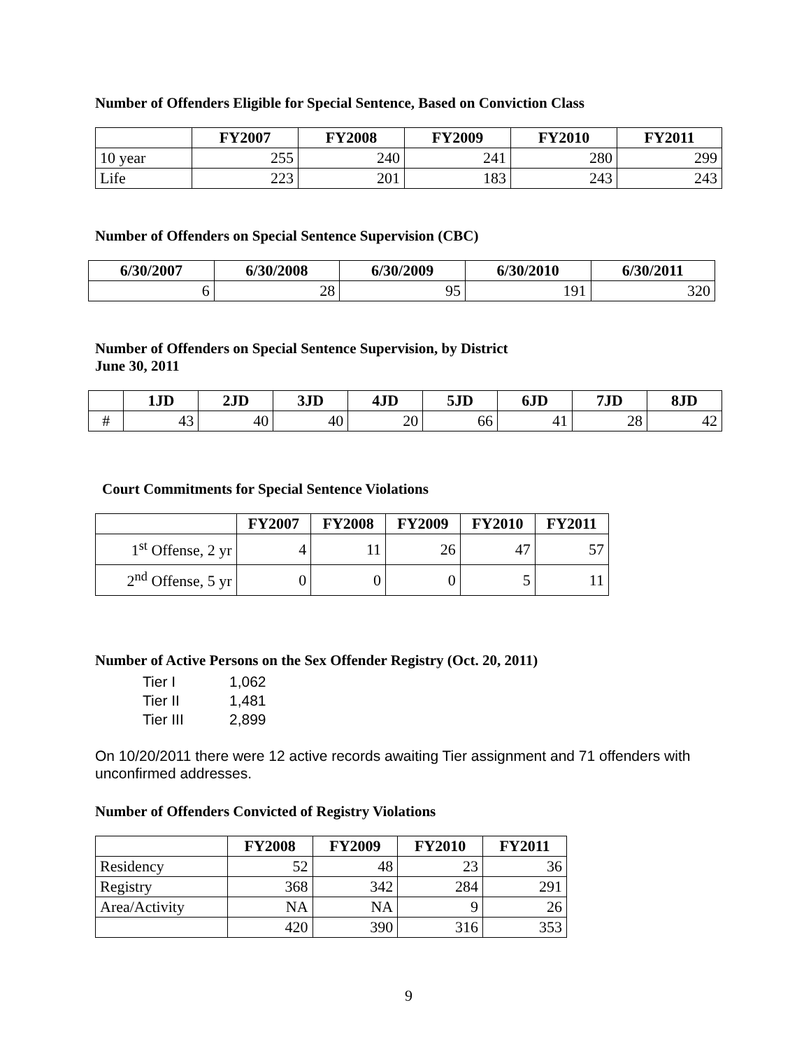Number of Offenders Eligible for Special Sentence, Based on Conviction Class
| | FY2007 | FY2008 | FY2009 | FY2010 | FY2011 |
| --- | --- | --- | --- | --- | --- |
| 10 year | 255 | 240 | 241 | 280 | 299 |
| Life | 223 | 201 | 183 | 243 | 243 |
Number of Offenders on Special Sentence Supervision (CBC)
| 6/30/2007 | 6/30/2008 | 6/30/2009 | 6/30/2010 | 6/30/2011 |
| --- | --- | --- | --- | --- |
| 6 | 28 | 95 | 191 | 320 |
Number of Offenders on Special Sentence Supervision, by District
June 30, 2011
| | 1JD | 2JD | 3JD | 4JD | 5JD | 6JD | 7JD | 8JD |
| --- | --- | --- | --- | --- | --- | --- | --- | --- |
| # | 43 | 40 | 40 | 20 | 66 | 41 | 28 | 42 |
Court Commitments for Special Sentence Violations
| | FY2007 | FY2008 | FY2009 | FY2010 | FY2011 |
| --- | --- | --- | --- | --- | --- |
| 1<sup>st</sup> Offense, 2 yr | 4 | 11 | 26 | 47 | 57 |
| 2<sup>nd</sup> Offense, 5 yr | 0 | 0 | 0 | 5 | 11 |
Number of Active Persons on the Sex Offender Registry (Oct. 20, 2011)
Tier I 1,062
Tier II 1,481
Tier III 2,899
On 10/20/2011 there were 12 active records awaiting Tier assignment and 71 offenders with unconfirmed addresses.
Number of Offenders Convicted of Registry Violations
| | FY2008 | FY2009 | FY2010 | FY2011 |
| --- | --- | --- | --- | --- |
| Residency | 52 | 48 | 23 | 36 |
| Registry | 368 | 342 | 284 | 291 |
| Area/Activity | NA | NA | 9 | 26 |
| | 420 | 390 | 316 | 353 |
9